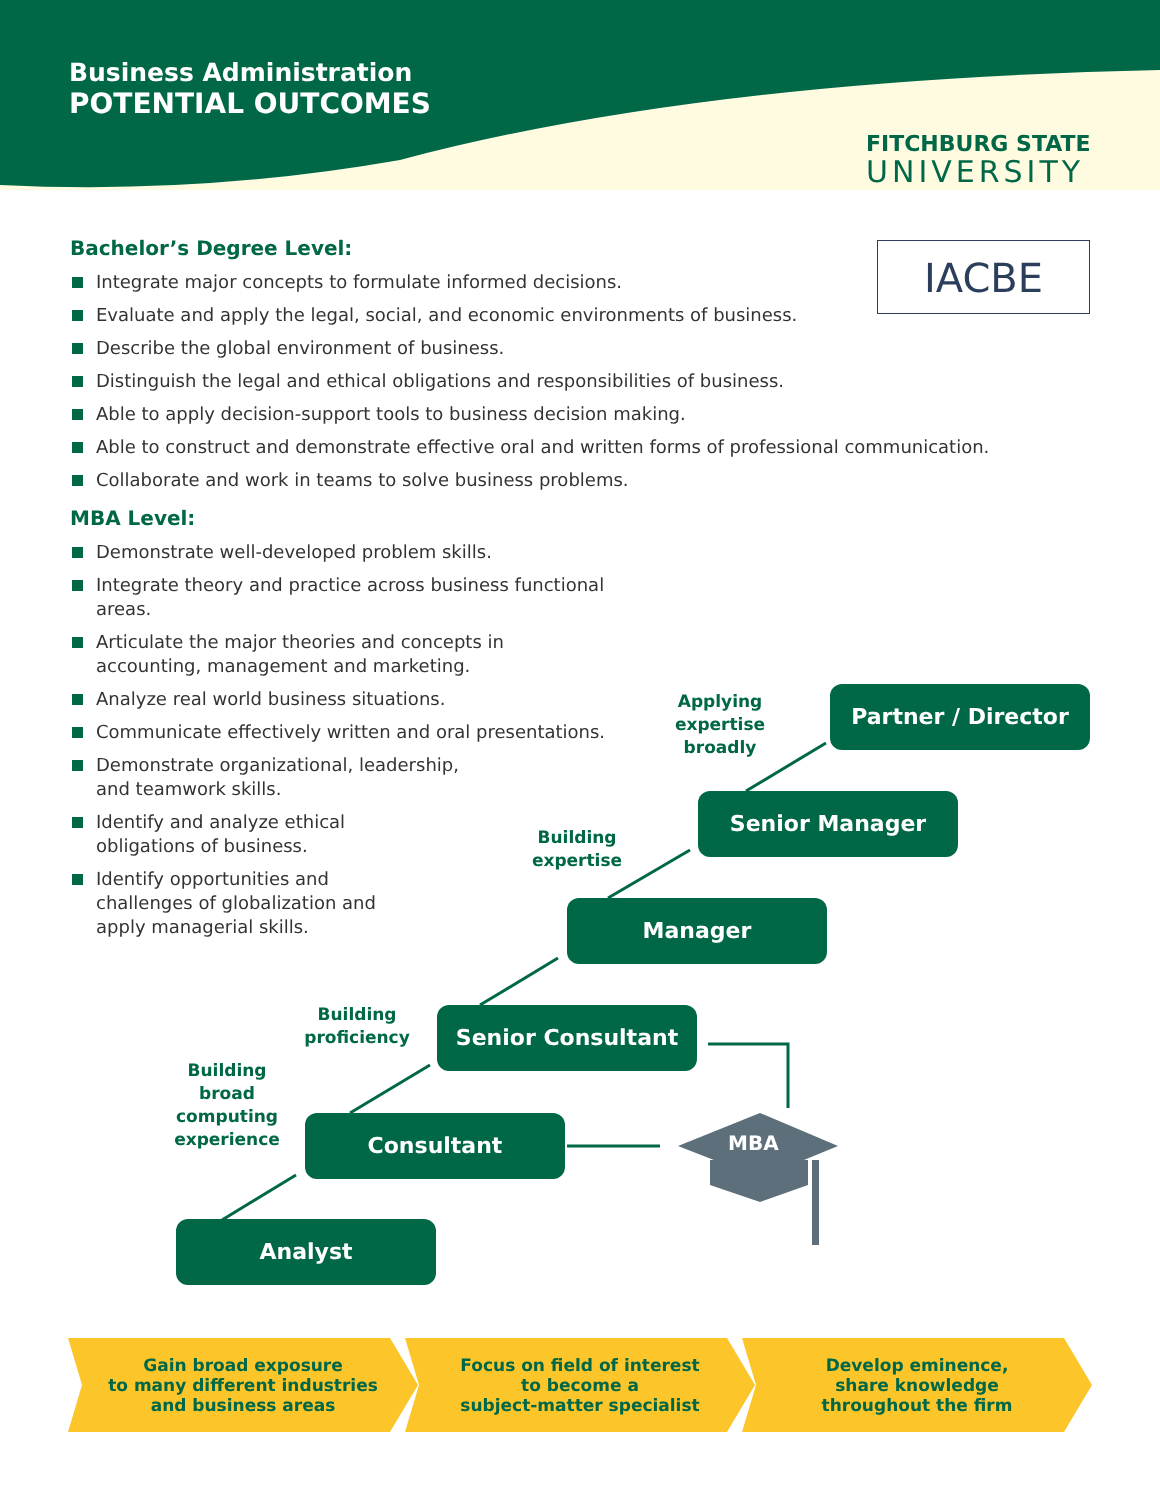Business Administration
POTENTIAL OUTCOMES
FITCHBURG STATE
UNIVERSITY
IACBE
Bachelor’s Degree Level:
Integrate major concepts to formulate informed decisions.
Evaluate and apply the legal, social, and economic environments of business.
Describe the global environment of business.
Distinguish the legal and ethical obligations and responsibilities of business.
Able to apply decision-support tools to business decision making.
Able to construct and demonstrate effective oral and written forms of professional communication.
Collaborate and work in teams to solve business problems.
MBA Level:
Demonstrate well-developed problem skills.
Integrate theory and practice across business functional areas.
Articulate the major theories and concepts in accounting, management and marketing.
Analyze real world business situations.
Communicate effectively written and oral presentations.
Demonstrate organizational, leadership, and teamwork skills.
Identify and analyze ethical obligations of business.
Identify opportunities and challenges of globalization and apply managerial skills.
Partner / Director
Senior Manager
Manager
Senior Consultant
Consultant
Analyst
MBA
Applying expertise broadly
Building expertise
Building proficiency
Building broad computing experience
Gain broad exposure
to many different industries
and business areas
Focus on field of interest
to become a
subject-matter specialist
Develop eminence,
share knowledge
throughout the firm